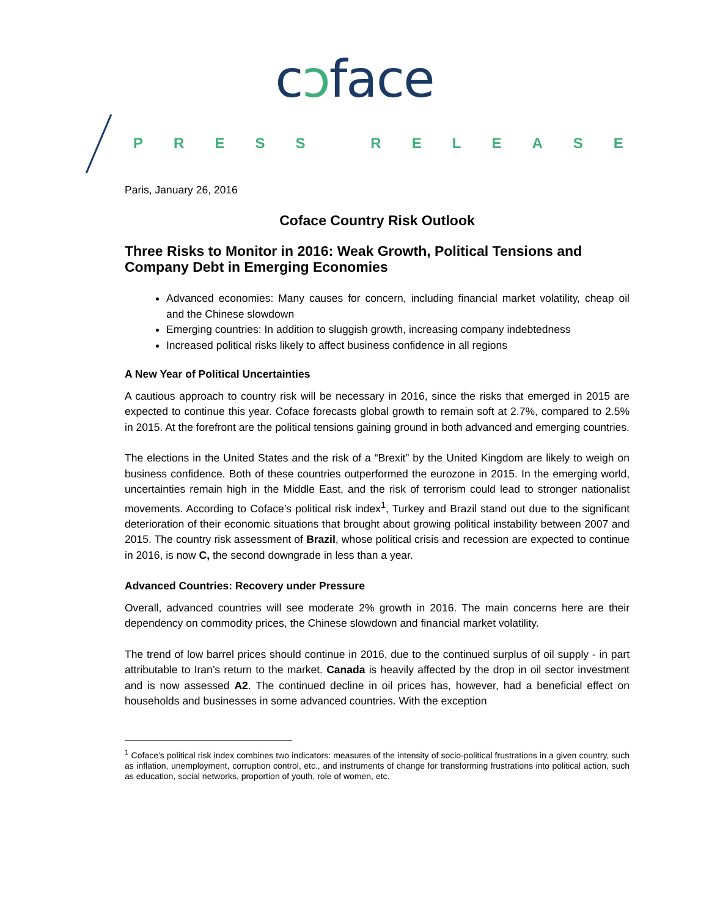cɔface
PRESS RELEASE
Paris, January 26, 2016
Coface Country Risk Outlook
Three Risks to Monitor in 2016: Weak Growth, Political Tensions and Company Debt in Emerging Economies
Advanced economies: Many causes for concern, including financial market volatility, cheap oil and the Chinese slowdown
Emerging countries: In addition to sluggish growth, increasing company indebtedness
Increased political risks likely to affect business confidence in all regions
A New Year of Political Uncertainties
A cautious approach to country risk will be necessary in 2016, since the risks that emerged in 2015 are expected to continue this year. Coface forecasts global growth to remain soft at 2.7%, compared to 2.5% in 2015. At the forefront are the political tensions gaining ground in both advanced and emerging countries.
The elections in the United States and the risk of a “Brexit” by the United Kingdom are likely to weigh on business confidence. Both of these countries outperformed the eurozone in 2015. In the emerging world, uncertainties remain high in the Middle East, and the risk of terrorism could lead to stronger nationalist movements. According to Coface’s political risk index<sup>1</sup>, Turkey and Brazil stand out due to the significant deterioration of their economic situations that brought about growing political instability between 2007 and 2015. The country risk assessment of Brazil, whose political crisis and recession are expected to continue in 2016, is now C, the second downgrade in less than a year.
Advanced Countries: Recovery under Pressure
Overall, advanced countries will see moderate 2% growth in 2016. The main concerns here are their dependency on commodity prices, the Chinese slowdown and financial market volatility.
The trend of low barrel prices should continue in 2016, due to the continued surplus of oil supply - in part attributable to Iran’s return to the market. Canada is heavily affected by the drop in oil sector investment and is now assessed A2. The continued decline in oil prices has, however, had a beneficial effect on households and businesses in some advanced countries. With the exception
<sup>1</sup> Coface’s political risk index combines two indicators: measures of the intensity of socio-political frustrations in a given country, such as inflation, unemployment, corruption control, etc., and instruments of change for transforming frustrations into political action, such as education, social networks, proportion of youth, role of women, etc.